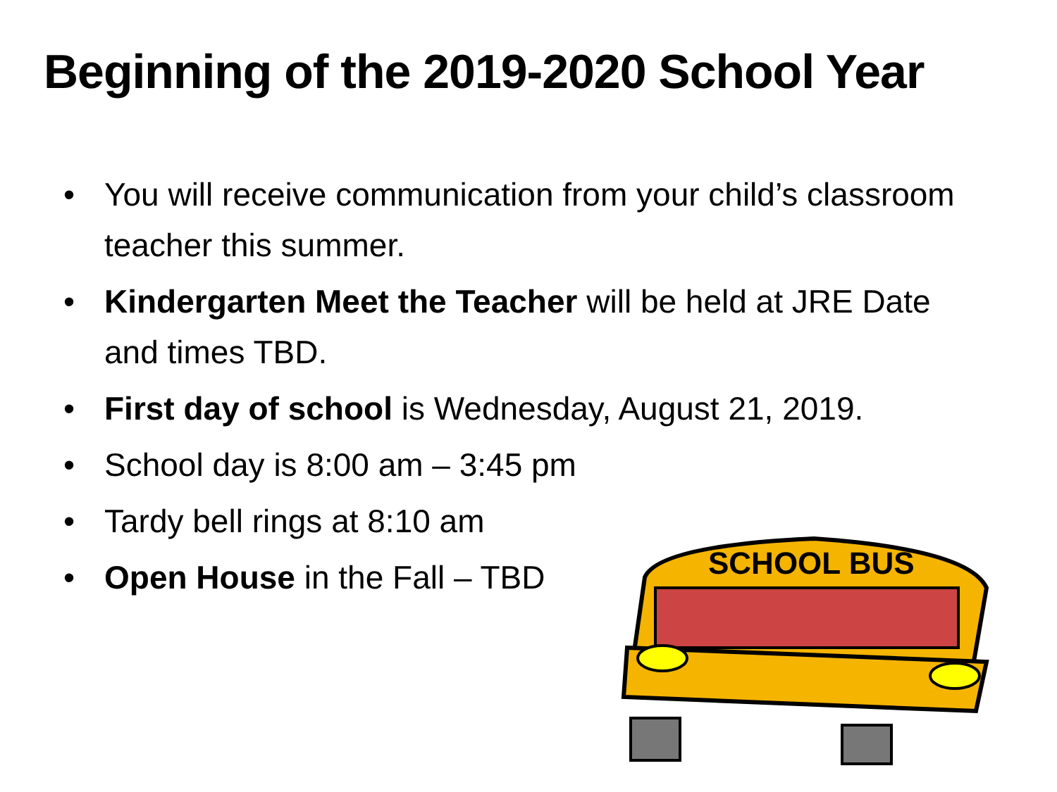Beginning of the 2019-2020 School Year
• You will receive communication from your child’s classroom teacher this summer.
• Kindergarten Meet the Teacher will be held at JRE Date and times TBD.
• First day of school is Wednesday, August 21, 2019.
• School day is 8:00 am – 3:45 pm
• Tardy bell rings at 8:10 am
• Open House in the Fall – TBD
SCHOOL BUS